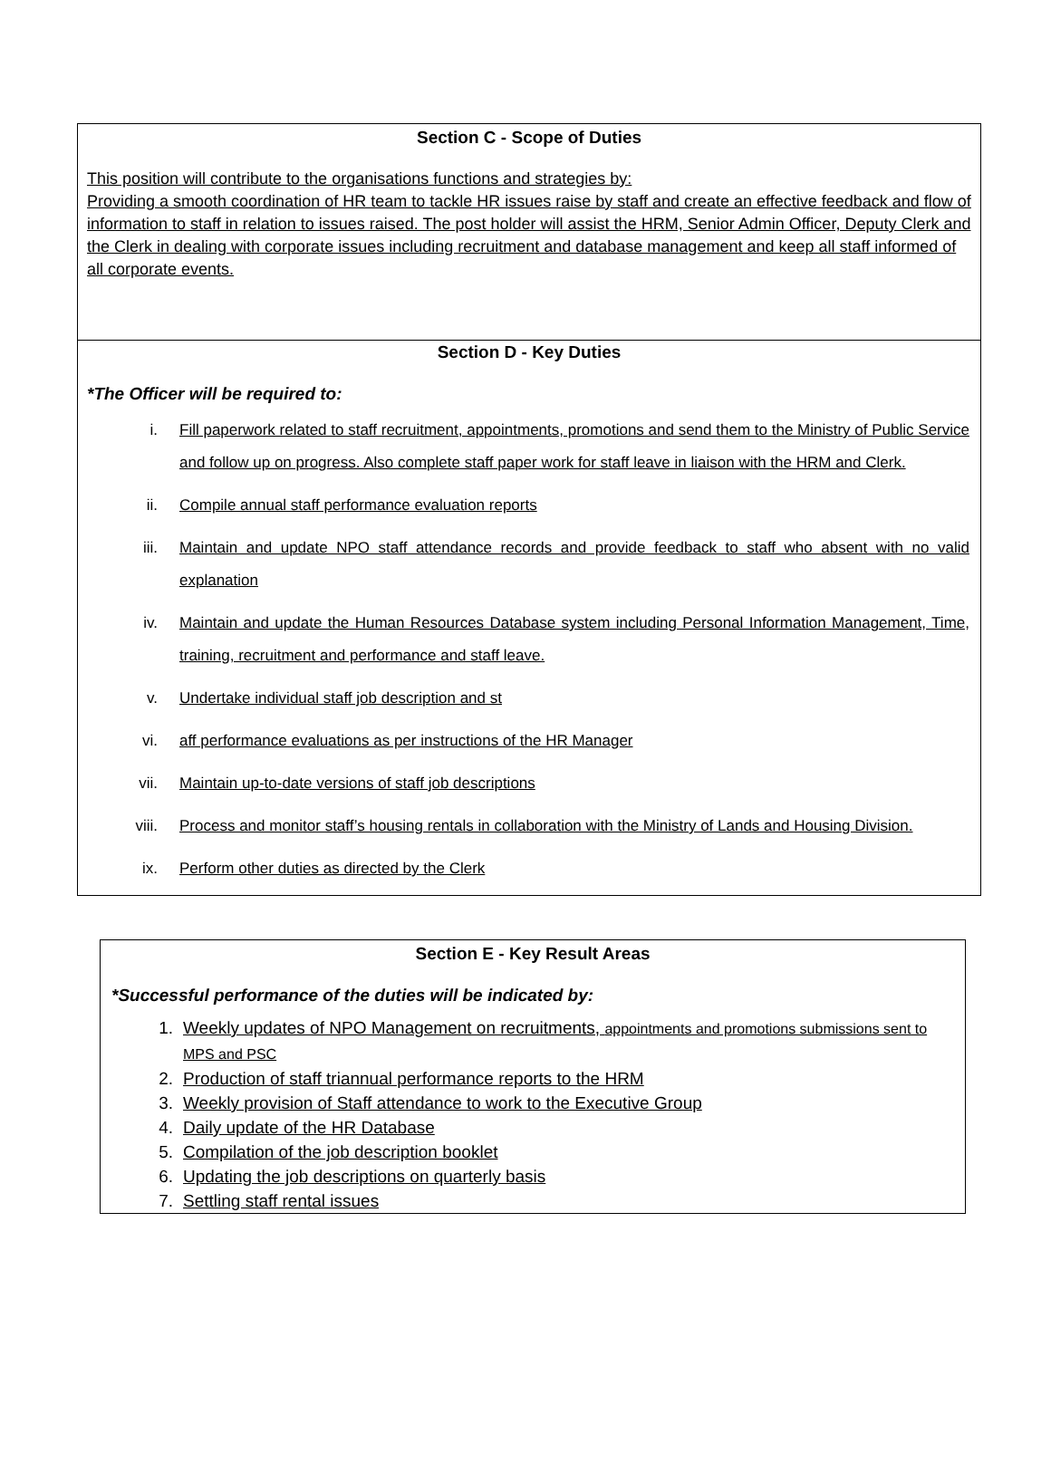| Section C - Scope of Duties This position will contribute to the organisations functions and strategies by: Providing a smooth coordination of HR team to tackle HR issues raise by staff and create an effective feedback and flow of information to staff in relation to issues raised. The post holder will assist the HRM, Senior Admin Officer, Deputy Clerk and the Clerk in dealing with corporate issues including recruitment and database management and keep all staff informed of all corporate events. |
| Section D - Key Duties *The Officer will be required to: i. Fill paperwork related to staff recruitment, appointments, promotions and send them to the Ministry of Public Service and follow up on progress. Also complete staff paper work for staff leave in liaison with the HRM and Clerk. ii. Compile annual staff performance evaluation reports iii. Maintain and update NPO staff attendance records and provide feedback to staff who absent with no valid explanation iv. Maintain and update the Human Resources Database system including Personal Information Management, Time, training, recruitment and performance and staff leave. v. Undertake individual staff job description and st vi. aff performance evaluations as per instructions of the HR Manager vii. Maintain up-to-date versions of staff job descriptions viii. Process and monitor staff’s housing rentals in collaboration with the Ministry of Lands and Housing Division. ix. Perform other duties as directed by the Clerk |
| Section E - Key Result Areas *Successful performance of the duties will be indicated by: 1. Weekly updates of NPO Management on recruitments, appointments and promotions submissions sent to MPS and PSC 2. Production of staff triannual performance reports to the HRM 3. Weekly provision of Staff attendance to work to the Executive Group 4. Daily update of the HR Database 5. Compilation of the job description booklet 6. Updating the job descriptions on quarterly basis 7. Settling staff rental issues |